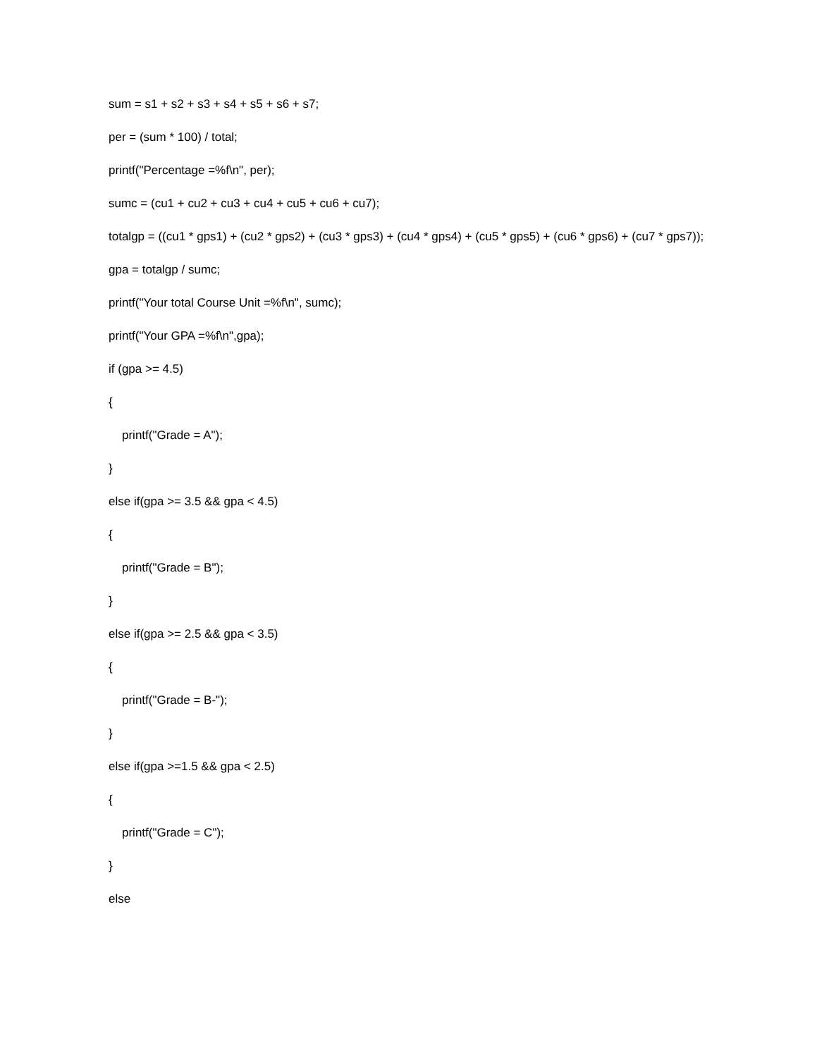sum = s1 + s2 + s3 + s4 + s5 + s6 + s7;
per = (sum * 100) / total;
printf("Percentage =%f\n", per);
sumc = (cu1 + cu2 + cu3 + cu4 + cu5 + cu6 + cu7);
totalgp = ((cu1 * gps1) + (cu2 * gps2) + (cu3 * gps3) + (cu4 * gps4) + (cu5 * gps5) + (cu6 * gps6) + (cu7 * gps7));
gpa = totalgp / sumc;
printf("Your total Course Unit =%f\n", sumc);
printf("Your GPA =%f\n",gpa);
if (gpa >= 4.5)
{
printf("Grade = A");
}
else if(gpa >= 3.5 && gpa < 4.5)
{
printf("Grade = B");
}
else if(gpa >= 2.5 && gpa < 3.5)
{
printf("Grade = B-");
}
else if(gpa >=1.5 && gpa < 2.5)
{
printf("Grade = C");
}
else